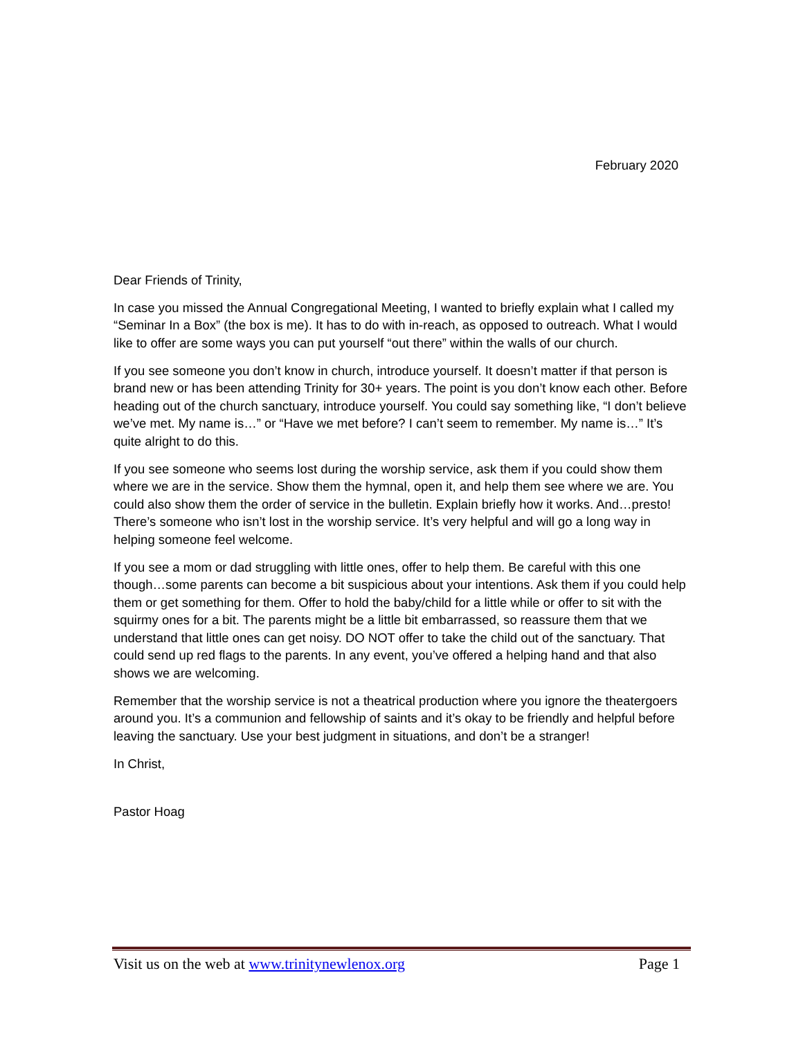February 2020
Dear Friends of Trinity,
In case you missed the Annual Congregational Meeting, I wanted to briefly explain what I called my “Seminar In a Box” (the box is me). It has to do with in-reach, as opposed to outreach. What I would like to offer are some ways you can put yourself “out there” within the walls of our church.
If you see someone you don’t know in church, introduce yourself. It doesn’t matter if that person is brand new or has been attending Trinity for 30+ years. The point is you don’t know each other. Before heading out of the church sanctuary, introduce yourself. You could say something like, “I don’t believe we’ve met. My name is…” or “Have we met before? I can’t seem to remember. My name is…” It’s quite alright to do this.
If you see someone who seems lost during the worship service, ask them if you could show them where we are in the service. Show them the hymnal, open it, and help them see where we are. You could also show them the order of service in the bulletin. Explain briefly how it works. And…presto! There’s someone who isn’t lost in the worship service. It’s very helpful and will go a long way in helping someone feel welcome.
If you see a mom or dad struggling with little ones, offer to help them. Be careful with this one though…some parents can become a bit suspicious about your intentions. Ask them if you could help them or get something for them. Offer to hold the baby/child for a little while or offer to sit with the squirmy ones for a bit. The parents might be a little bit embarrassed, so reassure them that we understand that little ones can get noisy. DO NOT offer to take the child out of the sanctuary. That could send up red flags to the parents. In any event, you’ve offered a helping hand and that also shows we are welcoming.
Remember that the worship service is not a theatrical production where you ignore the theatergoers around you. It’s a communion and fellowship of saints and it’s okay to be friendly and helpful before leaving the sanctuary. Use your best judgment in situations, and don’t be a stranger!
In Christ,
Pastor Hoag
Visit us on the web at www.trinitynewlenox.org Page 1